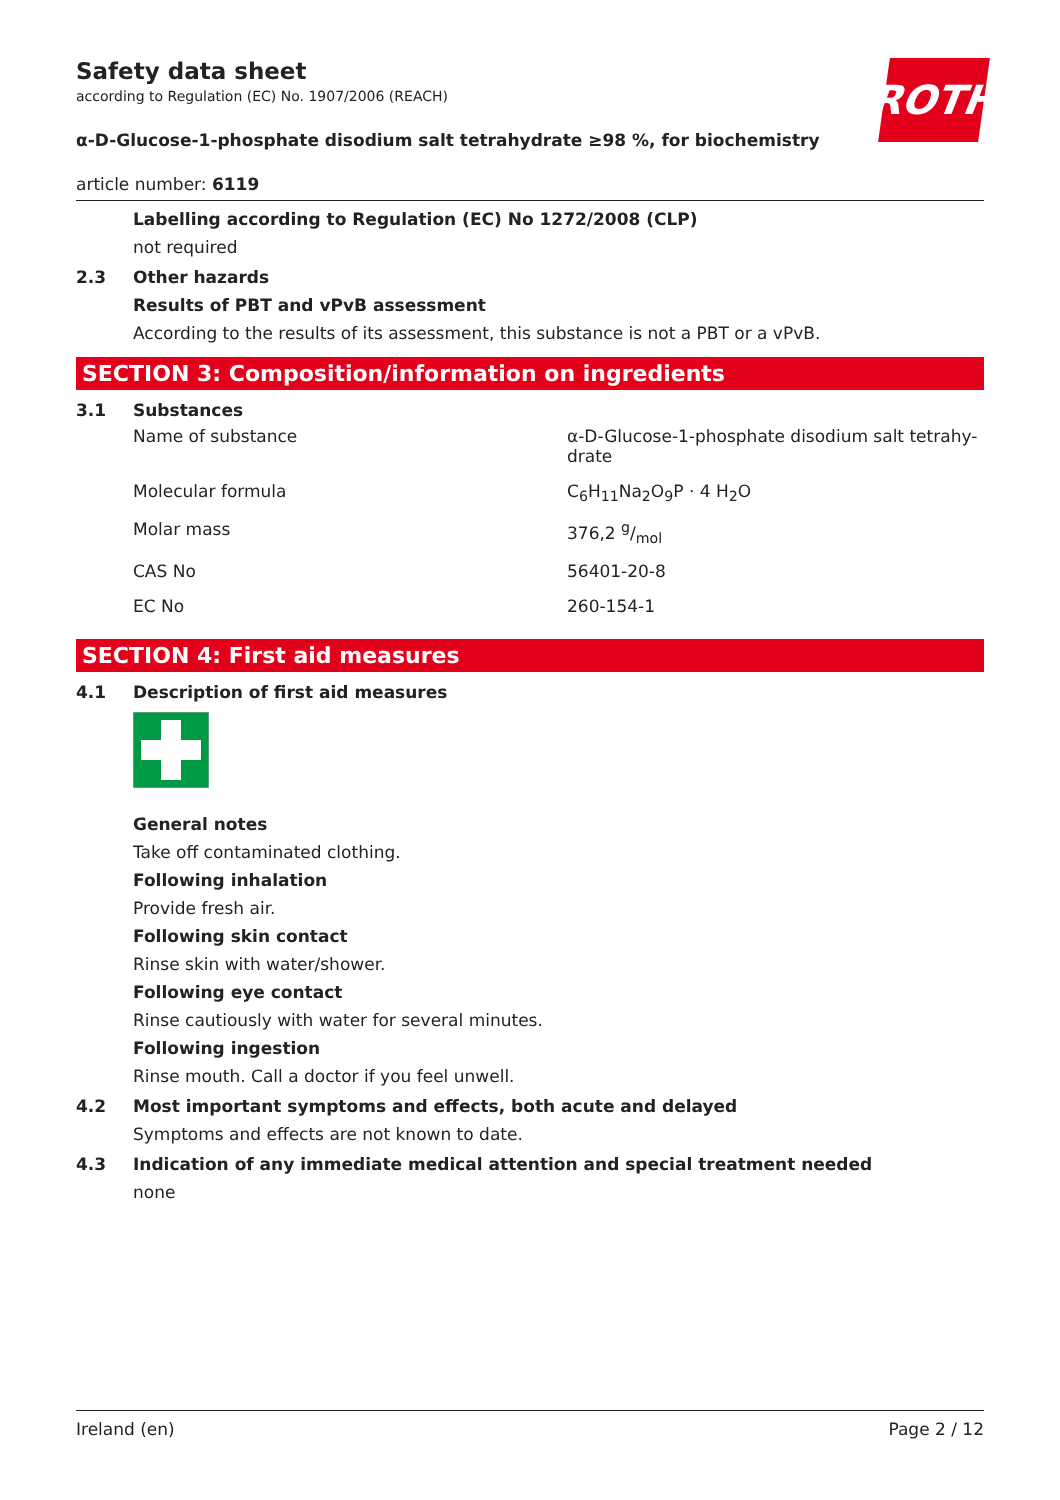ROTH
Safety data sheet
according to Regulation (EC) No. 1907/2006 (REACH)
α-D-Glucose-1-phosphate disodium salt tetrahydrate ≥98 %, for biochemistry
article number: 6119
Labelling according to Regulation (EC) No 1272/2008 (CLP)
not required
2.3 Other hazards
Results of PBT and vPvB assessment
According to the results of its assessment, this substance is not a PBT or a vPvB.
SECTION 3: Composition/information on ingredients
3.1 Substances
| Name of substance | α-D-Glucose-1-phosphate disodium salt tetrahy- drate |
| Molecular formula | C<sub>6</sub>H<sub>11</sub>Na<sub>2</sub>O<sub>9</sub>P · 4 H<sub>2</sub>O |
| Molar mass | 376,2 g/mol |
| CAS No | 56401-20-8 |
| EC No | 260-154-1 |
SECTION 4: First aid measures
4.1 Description of first aid measures
General notes
Take off contaminated clothing.
Following inhalation
Provide fresh air.
Following skin contact
Rinse skin with water/shower.
Following eye contact
Rinse cautiously with water for several minutes.
Following ingestion
Rinse mouth. Call a doctor if you feel unwell.
4.2 Most important symptoms and effects, both acute and delayed
Symptoms and effects are not known to date.
4.3 Indication of any immediate medical attention and special treatment needed
none
Ireland (en) Page 2 / 12